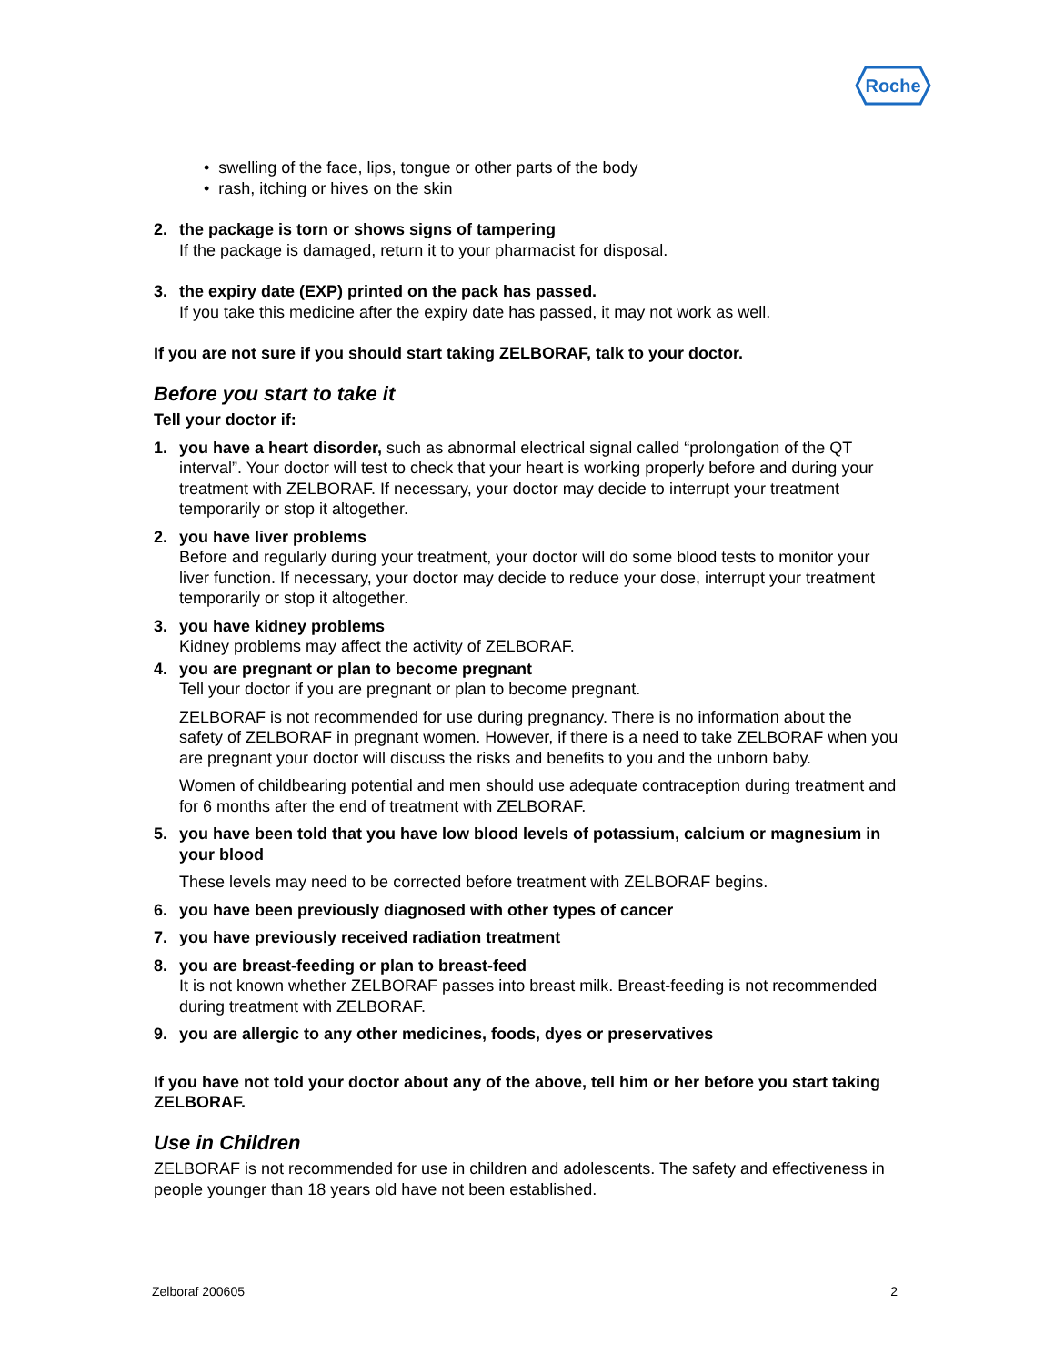Roche
• swelling of the face, lips, tongue or other parts of the body
• rash, itching or hives on the skin
2. the package is torn or shows signs of tampering
If the package is damaged, return it to your pharmacist for disposal.
3. the expiry date (EXP) printed on the pack has passed.
If you take this medicine after the expiry date has passed, it may not work as well.
If you are not sure if you should start taking ZELBORAF, talk to your doctor.
Before you start to take it
Tell your doctor if:
1. you have a heart disorder, such as abnormal electrical signal called “prolongation of the QT interval”. Your doctor will test to check that your heart is working properly before and during your treatment with ZELBORAF. If necessary, your doctor may decide to interrupt your treatment temporarily or stop it altogether.
2. you have liver problems
Before and regularly during your treatment, your doctor will do some blood tests to monitor your liver function. If necessary, your doctor may decide to reduce your dose, interrupt your treatment temporarily or stop it altogether.
3. you have kidney problems
Kidney problems may affect the activity of ZELBORAF.
4. you are pregnant or plan to become pregnant
Tell your doctor if you are pregnant or plan to become pregnant.
ZELBORAF is not recommended for use during pregnancy. There is no information about the safety of ZELBORAF in pregnant women. However, if there is a need to take ZELBORAF when you are pregnant your doctor will discuss the risks and benefits to you and the unborn baby.
Women of childbearing potential and men should use adequate contraception during treatment and for 6 months after the end of treatment with ZELBORAF.
5. you have been told that you have low blood levels of potassium, calcium or magnesium in your blood
These levels may need to be corrected before treatment with ZELBORAF begins.
6. you have been previously diagnosed with other types of cancer
7. you have previously received radiation treatment
8. you are breast-feeding or plan to breast-feed
It is not known whether ZELBORAF passes into breast milk. Breast-feeding is not recommended during treatment with ZELBORAF.
9. you are allergic to any other medicines, foods, dyes or preservatives
If you have not told your doctor about any of the above, tell him or her before you start taking ZELBORAF.
Use in Children
ZELBORAF is not recommended for use in children and adolescents. The safety and effectiveness in people younger than 18 years old have not been established.
Zelboraf 200605 2